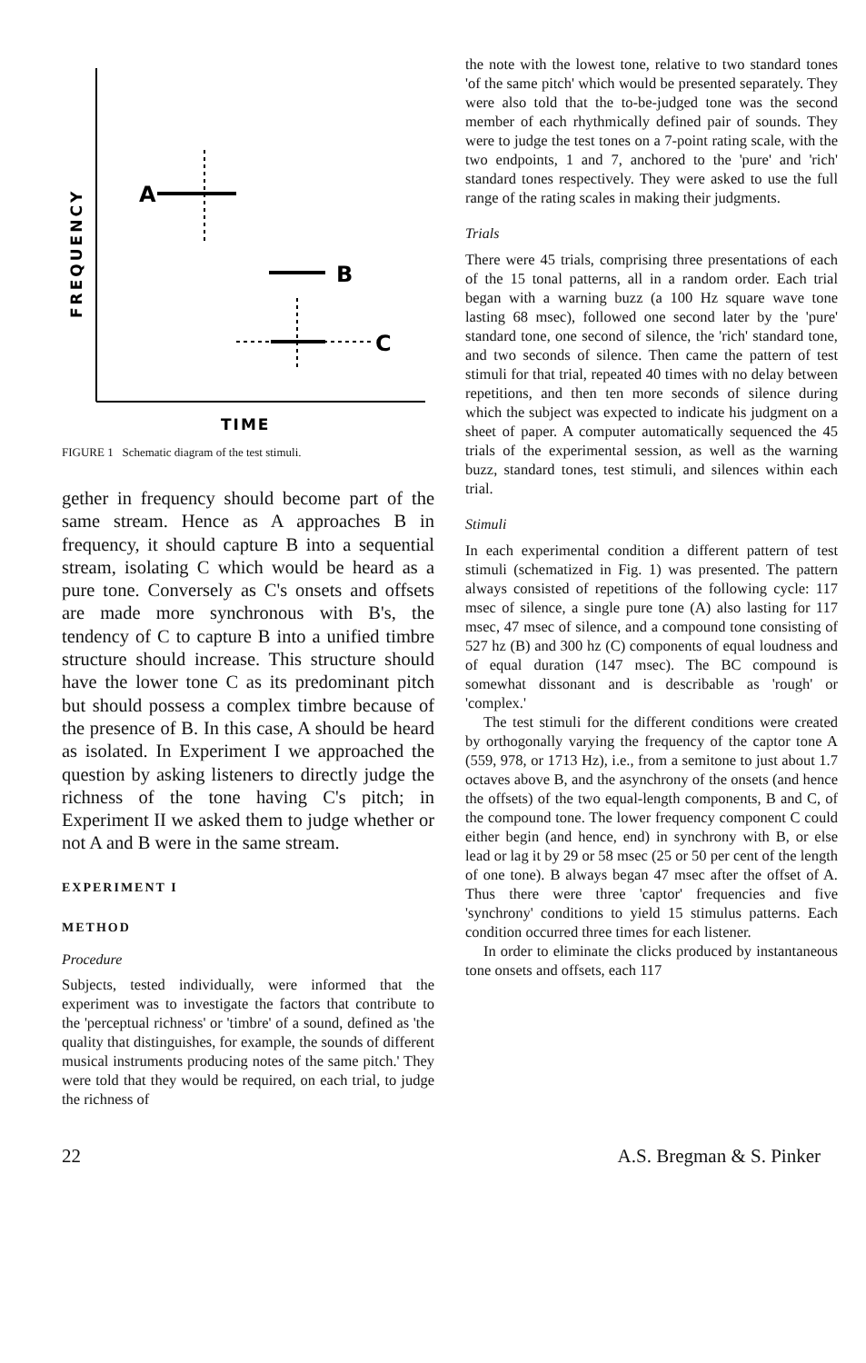FREQUENCY
A
B
C
TIME
FIGURE 1 Schematic diagram of the test stimuli.
gether in frequency should become part of the same stream. Hence as A approaches B in frequency, it should capture B into a sequential stream, isolating C which would be heard as a pure tone. Conversely as C's onsets and offsets are made more synchronous with B's, the tendency of C to capture B into a unified timbre structure should increase. This structure should have the lower tone C as its predominant pitch but should possess a complex timbre because of the presence of B. In this case, A should be heard as isolated. In Experiment I we approached the question by asking listeners to directly judge the richness of the tone having C's pitch; in Experiment II we asked them to judge whether or not A and B were in the same stream.
EXPERIMENT I
METHOD
Procedure
Subjects, tested individually, were informed that the experiment was to investigate the factors that contribute to the 'perceptual richness' or 'timbre' of a sound, defined as 'the quality that distinguishes, for example, the sounds of different musical instruments producing notes of the same pitch.' They were told that they would be required, on each trial, to judge the richness of
the note with the lowest tone, relative to two standard tones 'of the same pitch' which would be presented separately. They were also told that the to-be-judged tone was the second member of each rhythmically defined pair of sounds. They were to judge the test tones on a 7-point rating scale, with the two endpoints, 1 and 7, anchored to the 'pure' and 'rich' standard tones respectively. They were asked to use the full range of the rating scales in making their judgments.
Trials
There were 45 trials, comprising three presentations of each of the 15 tonal patterns, all in a random order. Each trial began with a warning buzz (a 100 Hz square wave tone lasting 68 msec), followed one second later by the 'pure' standard tone, one second of silence, the 'rich' standard tone, and two seconds of silence. Then came the pattern of test stimuli for that trial, repeated 40 times with no delay between repetitions, and then ten more seconds of silence during which the subject was expected to indicate his judgment on a sheet of paper. A computer automatically sequenced the 45 trials of the experimental session, as well as the warning buzz, standard tones, test stimuli, and silences within each trial.
Stimuli
In each experimental condition a different pattern of test stimuli (schematized in Fig. 1) was presented. The pattern always consisted of repetitions of the following cycle: 117 msec of silence, a single pure tone (A) also lasting for 117 msec, 47 msec of silence, and a compound tone consisting of 527 hz (B) and 300 hz (C) components of equal loudness and of equal duration (147 msec). The BC compound is somewhat dissonant and is describable as 'rough' or 'complex.'
The test stimuli for the different conditions were created by orthogonally varying the frequency of the captor tone A (559, 978, or 1713 Hz), i.e., from a semitone to just about 1.7 octaves above B, and the asynchrony of the onsets (and hence the offsets) of the two equal-length components, B and C, of the compound tone. The lower frequency component C could either begin (and hence, end) in synchrony with B, or else lead or lag it by 29 or 58 msec (25 or 50 per cent of the length of one tone). B always began 47 msec after the offset of A. Thus there were three 'captor' frequencies and five 'synchrony' conditions to yield 15 stimulus patterns. Each condition occurred three times for each listener.
In order to eliminate the clicks produced by instantaneous tone onsets and offsets, each 117
22 A.S. Bregman & S. Pinker